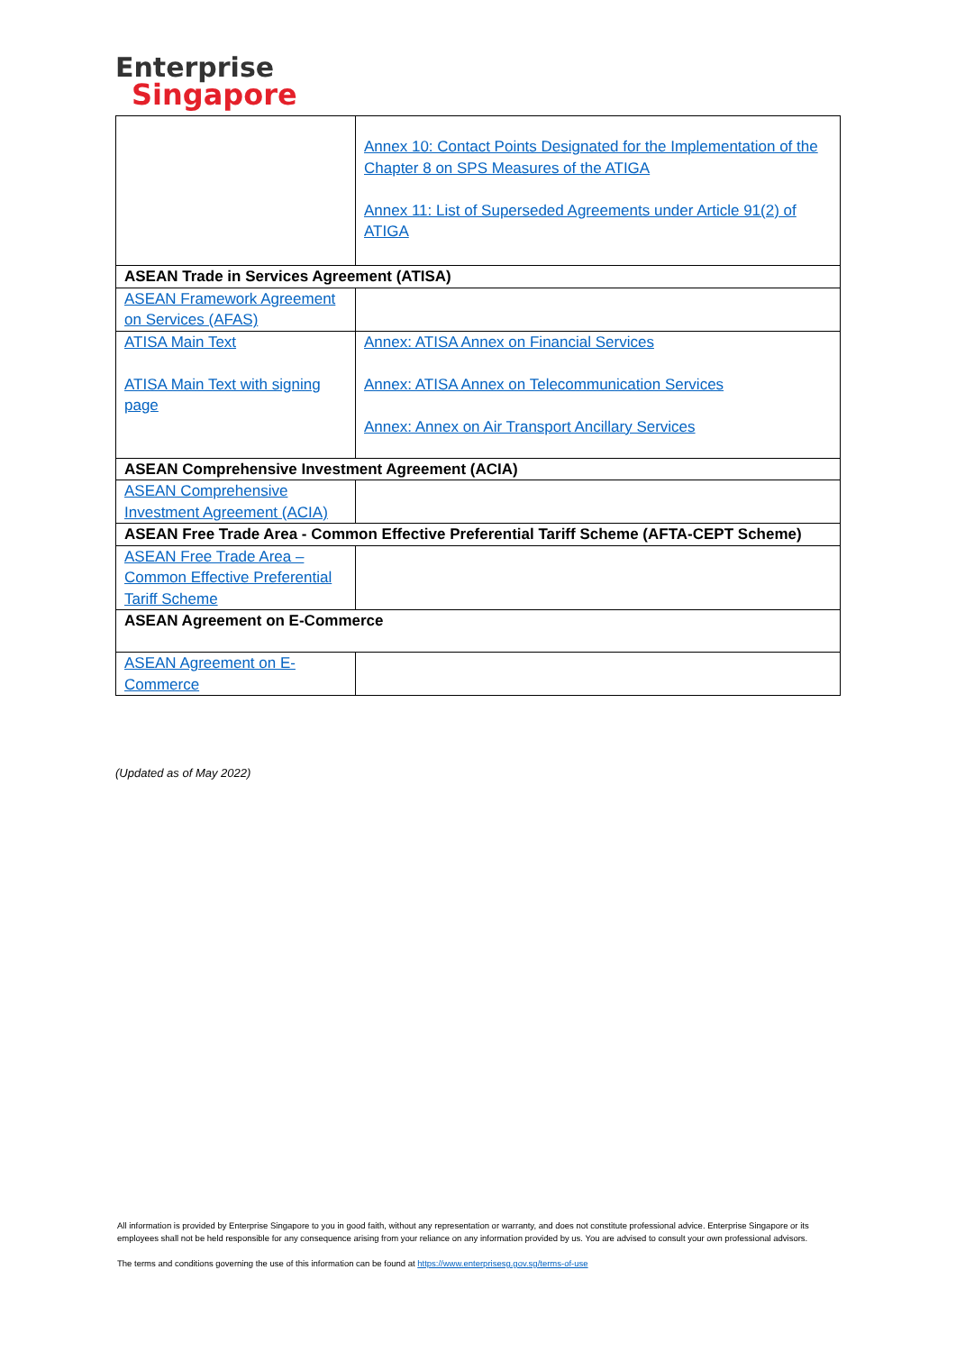Enterprise
Singapore
| | Annex 10: Contact Points Designated for the Implementation of the Chapter 8 on SPS Measures of the ATIGA Annex 11: List of Superseded Agreements under Article 91(2) of ATIGA |
| ASEAN Trade in Services Agreement (ATISA) | |
| ASEAN Framework Agreement on Services (AFAS) | |
| ATISA Main Text ATISA Main Text with signing page | Annex: ATISA Annex on Financial Services Annex: ATISA Annex on Telecommunication Services Annex: Annex on Air Transport Ancillary Services |
| ASEAN Comprehensive Investment Agreement (ACIA) | |
| ASEAN Comprehensive Investment Agreement (ACIA) | |
| ASEAN Free Trade Area - Common Effective Preferential Tariff Scheme (AFTA-CEPT Scheme) | |
| ASEAN Free Trade Area – Common Effective Preferential Tariff Scheme | |
| ASEAN Agreement on E-Commerce | |
| ASEAN Agreement on E-Commerce | |
(Updated as of May 2022)
All information is provided by Enterprise Singapore to you in good faith, without any representation or warranty, and does not constitute professional advice. Enterprise Singapore or its employees shall not be held responsible for any consequence arising from your reliance on any information provided by us. You are advised to consult your own professional advisors.
The terms and conditions governing the use of this information can be found at https://www.enterprisesg.gov.sg/terms-of-use